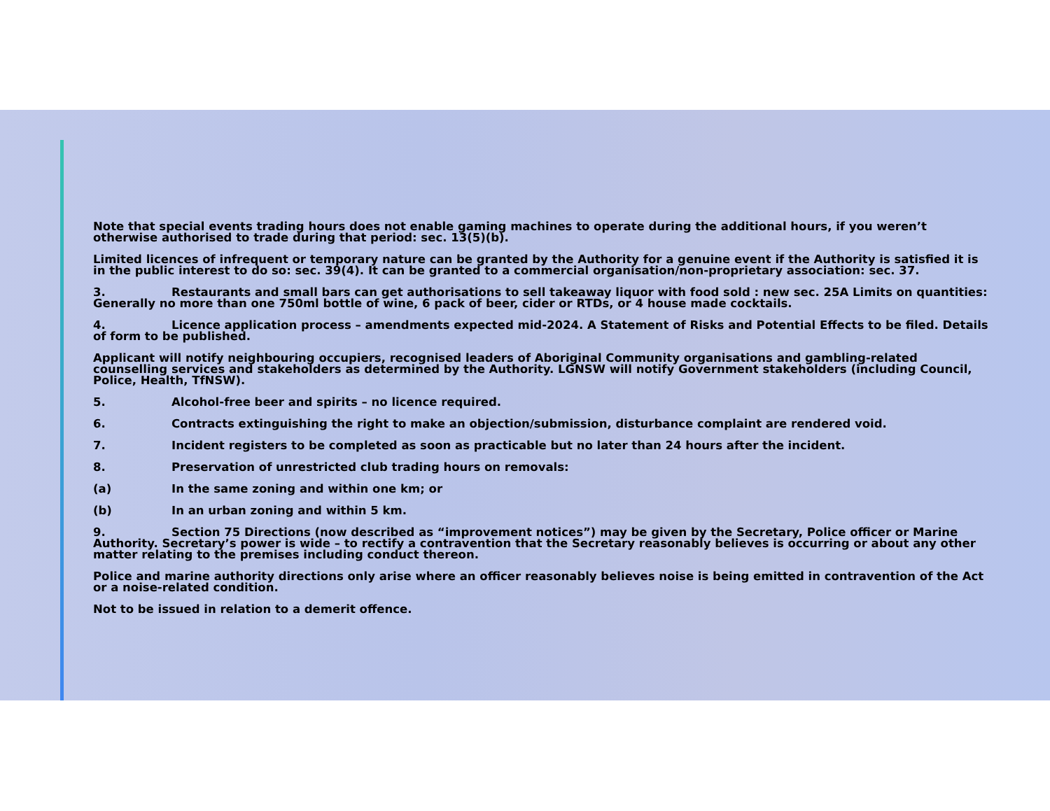Note that special events trading hours does not enable gaming machines to operate during the additional hours, if you weren’t otherwise authorised to trade during that period: sec. 13(5)(b).
Limited licences of infrequent or temporary nature can be granted by the Authority for a genuine event if the Authority is satisfied it is in the public interest to do so: sec. 39(4). It can be granted to a commercial organisation/non-proprietary association: sec. 37.
3. Restaurants and small bars can get authorisations to sell takeaway liquor with food sold : new sec. 25A Limits on quantities: Generally no more than one 750ml bottle of wine, 6 pack of beer, cider or RTDs, or 4 house made cocktails.
4. Licence application process – amendments expected mid-2024. A Statement of Risks and Potential Effects to be filed. Details of form to be published.
Applicant will notify neighbouring occupiers, recognised leaders of Aboriginal Community organisations and gambling-related counselling services and stakeholders as determined by the Authority. LGNSW will notify Government stakeholders (including Council, Police, Health, TfNSW).
5. Alcohol-free beer and spirits – no licence required.
6. Contracts extinguishing the right to make an objection/submission, disturbance complaint are rendered void.
7. Incident registers to be completed as soon as practicable but no later than 24 hours after the incident.
8. Preservation of unrestricted club trading hours on removals:
(a) In the same zoning and within one km; or
(b) In an urban zoning and within 5 km.
9. Section 75 Directions (now described as “improvement notices”) may be given by the Secretary, Police officer or Marine Authority. Secretary’s power is wide – to rectify a contravention that the Secretary reasonably believes is occurring or about any other matter relating to the premises including conduct thereon.
Police and marine authority directions only arise where an officer reasonably believes noise is being emitted in contravention of the Act or a noise-related condition.
Not to be issued in relation to a demerit offence.